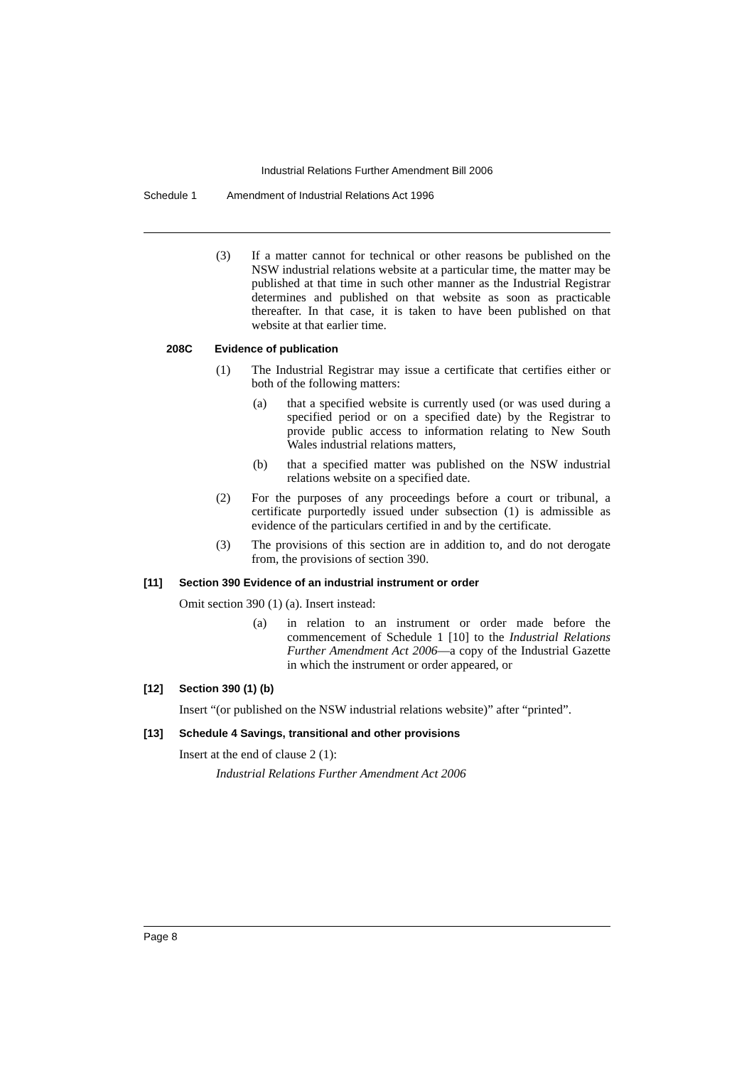Industrial Relations Further Amendment Bill 2006
Schedule 1 Amendment of Industrial Relations Act 1996
(3) If a matter cannot for technical or other reasons be published on the NSW industrial relations website at a particular time, the matter may be published at that time in such other manner as the Industrial Registrar determines and published on that website as soon as practicable thereafter. In that case, it is taken to have been published on that website at that earlier time.
208C Evidence of publication
(1) The Industrial Registrar may issue a certificate that certifies either or both of the following matters:
(a) that a specified website is currently used (or was used during a specified period or on a specified date) by the Registrar to provide public access to information relating to New South Wales industrial relations matters,
(b) that a specified matter was published on the NSW industrial relations website on a specified date.
(2) For the purposes of any proceedings before a court or tribunal, a certificate purportedly issued under subsection (1) is admissible as evidence of the particulars certified in and by the certificate.
(3) The provisions of this section are in addition to, and do not derogate from, the provisions of section 390.
[11] Section 390 Evidence of an industrial instrument or order
Omit section 390 (1) (a). Insert instead:
(a) in relation to an instrument or order made before the commencement of Schedule 1 [10] to the Industrial Relations Further Amendment Act 2006—a copy of the Industrial Gazette in which the instrument or order appeared, or
[12] Section 390 (1) (b)
Insert “(or published on the NSW industrial relations website)” after “printed”.
[13] Schedule 4 Savings, transitional and other provisions
Insert at the end of clause 2 (1):
Industrial Relations Further Amendment Act 2006
Page 8